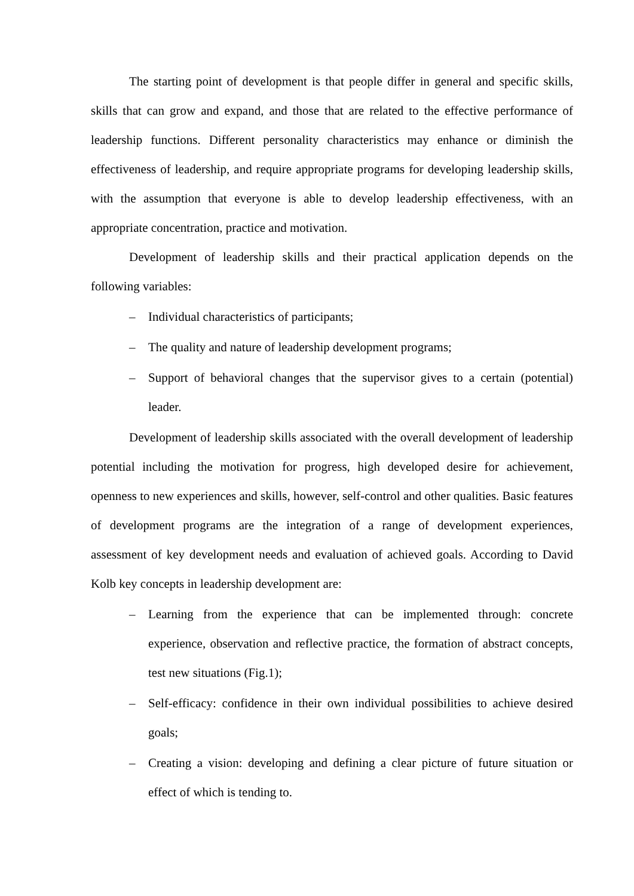The starting point of development is that people differ in general and specific skills, skills that can grow and expand, and those that are related to the effective performance of leadership functions. Different personality characteristics may enhance or diminish the effectiveness of leadership, and require appropriate programs for developing leadership skills, with the assumption that everyone is able to develop leadership effectiveness, with an appropriate concentration, practice and motivation.
Development of leadership skills and their practical application depends on the following variables:
– Individual characteristics of participants;
– The quality and nature of leadership development programs;
– Support of behavioral changes that the supervisor gives to a certain (potential) leader.
Development of leadership skills associated with the overall development of leadership potential including the motivation for progress, high developed desire for achievement, openness to new experiences and skills, however, self-control and other qualities. Basic features of development programs are the integration of a range of development experiences, assessment of key development needs and evaluation of achieved goals. According to David Kolb key concepts in leadership development are:
– Learning from the experience that can be implemented through: concrete experience, observation and reflective practice, the formation of abstract concepts, test new situations (Fig.1);
– Self-efficacy: confidence in their own individual possibilities to achieve desired goals;
– Creating a vision: developing and defining a clear picture of future situation or effect of which is tending to.